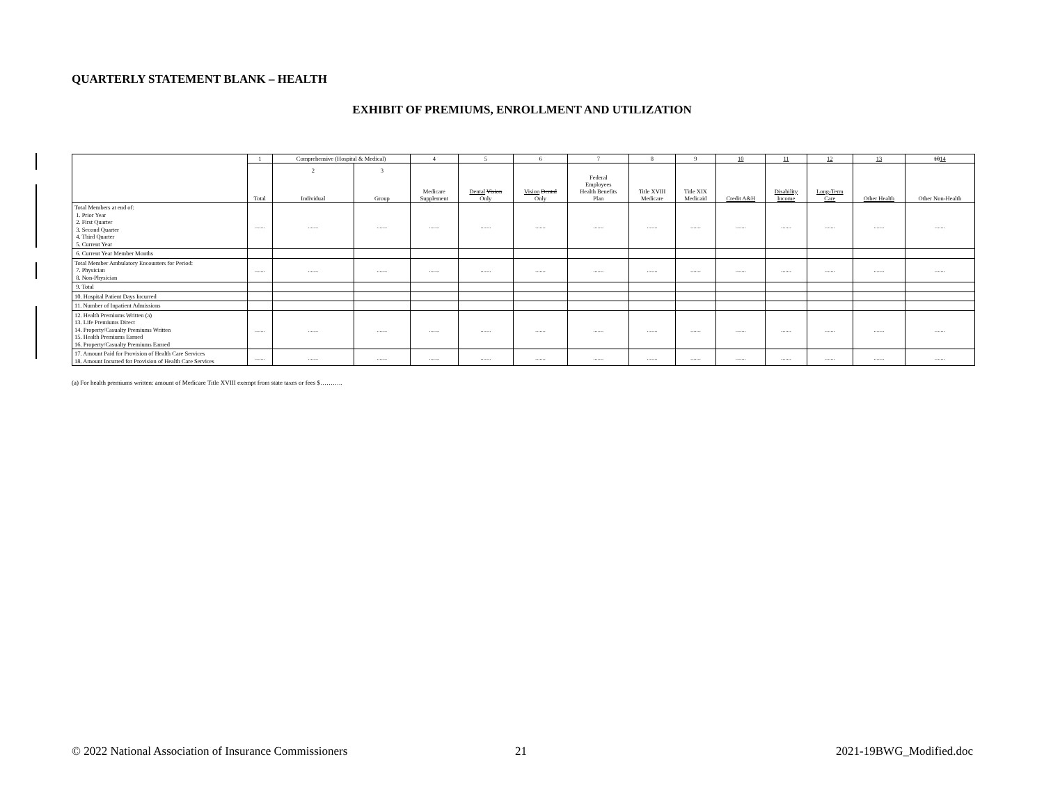QUARTERLY STATEMENT BLANK – HEALTH
EXHIBIT OF PREMIUMS, ENROLLMENT AND UTILIZATION
| | 1 | Comprehensive (Hospital & Medical) | | 4 | 5 | 6 | 7 | 8 | 9 | 10 | 11 | 12 | 13 | 10 14 |
| --- | --- | --- | --- | --- | --- | --- | --- | --- | --- | --- | --- | --- | --- | --- |
| | Total | 2 Individual | 3 Group | Medicare Supplement | Dental Vision Only | Vision Dental Only | Federal Employees Health Benefits Plan | Title XVIII Medicare | Title XIX Medicaid | Credit A&H | Disability Income | Long-Term Care | Other Health | Other Non-Health |
| Total Members at end of: 1. Prior Year 2. First Quarter 3. Second Quarter 4. Third Quarter 5. Current Year | ....... | ....... | ....... | ....... | ....... | ....... | ....... | ....... | ....... | ....... | ....... | ....... | ....... | ....... |
| 6. Current Year Member Months | | | | | | | | | | | | | | |
| Total Member Ambulatory Encounters for Period: 7. Physician 8. Non-Physician | ....... | ....... | ....... | ....... | ....... | ....... | ....... | ....... | ....... | ....... | ....... | ....... | ....... | ....... |
| 9. Total | | | | | | | | | | | | | | |
| 10. Hospital Patient Days Incurred | | | | | | | | | | | | | | |
| 11. Number of Inpatient Admissions | | | | | | | | | | | | | | |
| 12. Health Premiums Written (a) 13. Life Premiums Direct 14. Property/Casualty Premiums Written 15. Health Premiums Earned 16. Property/Casualty Premiums Earned | ....... | ....... | ....... | ....... | ....... | ....... | ....... | ....... | ....... | ....... | ....... | ....... | ....... | ....... |
| 17. Amount Paid for Provision of Health Care Services 18. Amount Incurred for Provision of Health Care Services | ....... | ....... | ....... | ....... | ....... | ....... | ....... | ....... | ....... | ....... | ....... | ....... | ....... | ....... |
(a) For health premiums written: amount of Medicare Title XVIII exempt from state taxes or fees $………..
© 2022 National Association of Insurance Commissioners
21 2021-19BWG_Modified.doc